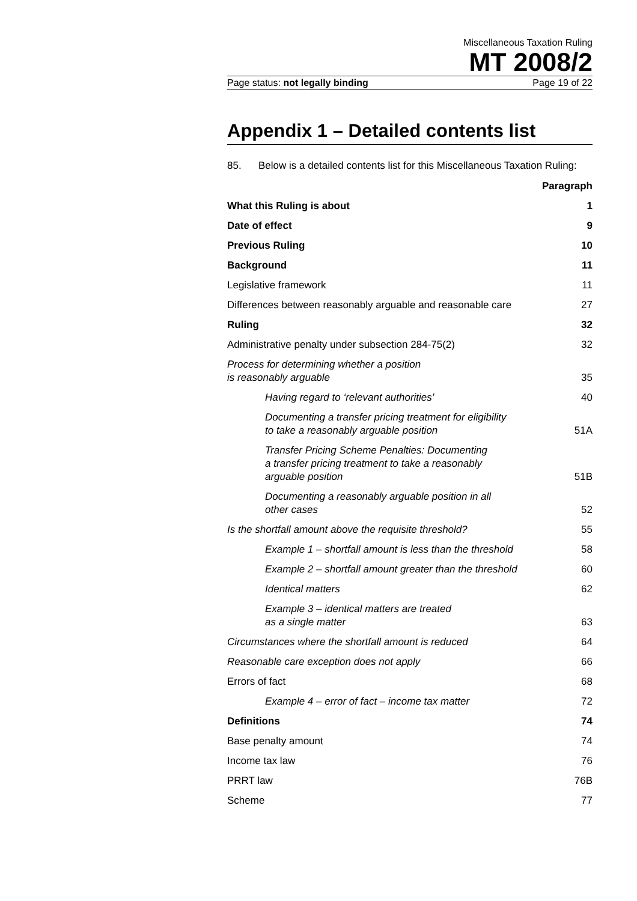Miscellaneous Taxation Ruling
MT 2008/2
Page status: not legally binding Page 19 of 22
Appendix 1 – Detailed contents list
85. Below is a detailed contents list for this Miscellaneous Taxation Ruling:
| | Paragraph |
| --- | --- |
| What this Ruling is about | 1 |
| Date of effect | 9 |
| Previous Ruling | 10 |
| Background | 11 |
| Legislative framework | 11 |
| Differences between reasonably arguable and reasonable care | 27 |
| Ruling | 32 |
| Administrative penalty under subsection 284-75(2) | 32 |
| Process for determining whether a position is reasonably arguable | 35 |
| Having regard to ‘relevant authorities’ | 40 |
| Documenting a transfer pricing treatment for eligibility to take a reasonably arguable position | 51A |
| Transfer Pricing Scheme Penalties: Documenting a transfer pricing treatment to take a reasonably arguable position | 51B |
| Documenting a reasonably arguable position in all other cases | 52 |
| Is the shortfall amount above the requisite threshold? | 55 |
| Example 1 – shortfall amount is less than the threshold | 58 |
| Example 2 – shortfall amount greater than the threshold | 60 |
| Identical matters | 62 |
| Example 3 – identical matters are treated as a single matter | 63 |
| Circumstances where the shortfall amount is reduced | 64 |
| Reasonable care exception does not apply | 66 |
| Errors of fact | 68 |
| Example 4 – error of fact – income tax matter | 72 |
| Definitions | 74 |
| Base penalty amount | 74 |
| Income tax law | 76 |
| PRRT law | 76B |
| Scheme | 77 |